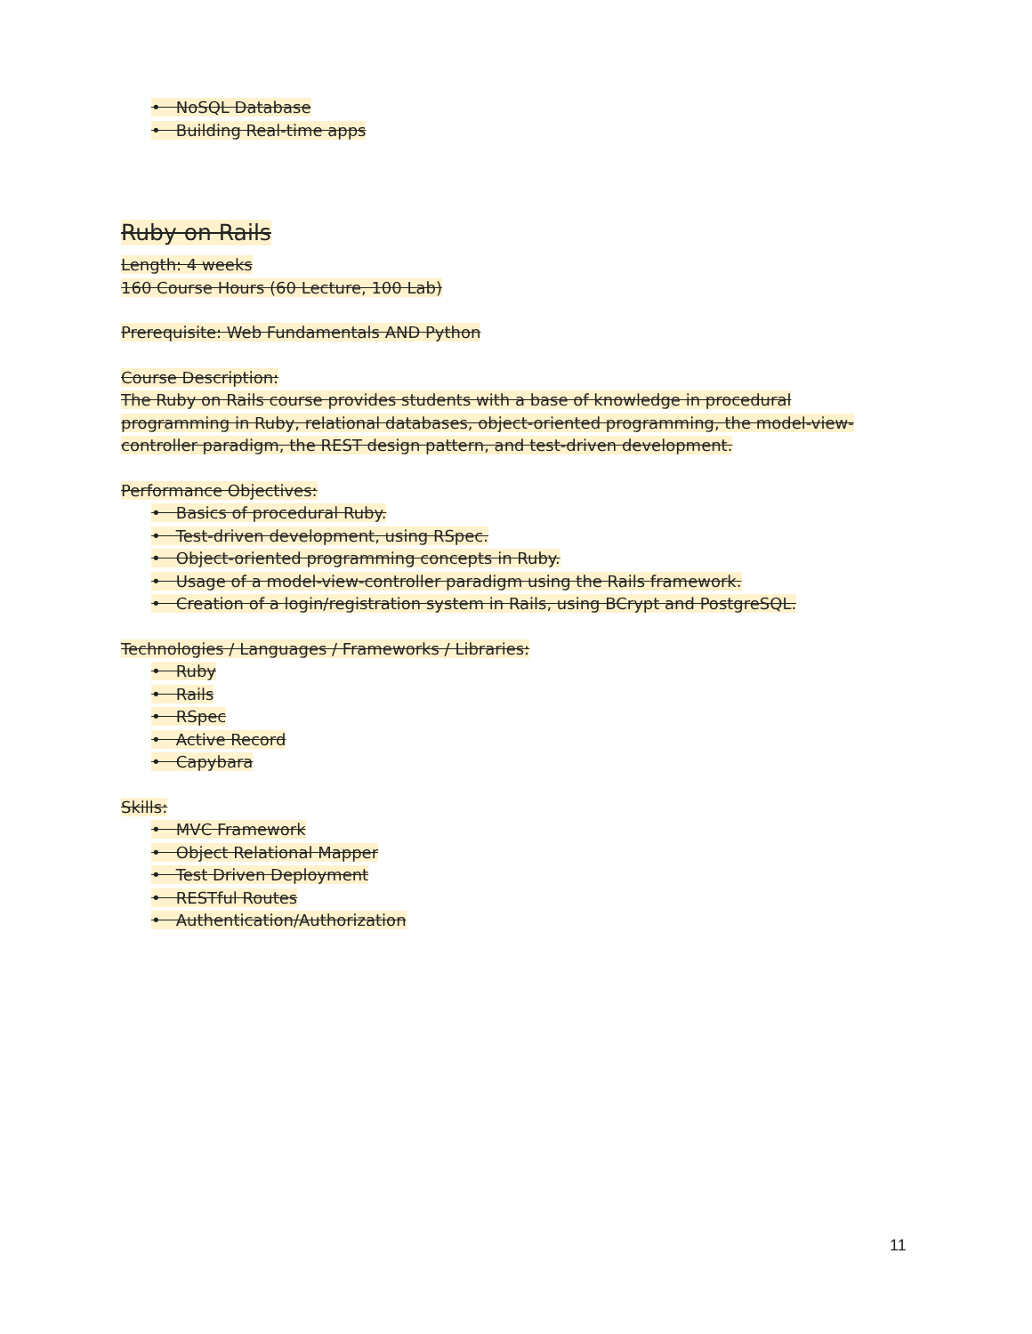• NoSQL Database
• Building Real-time apps
Ruby on Rails
Length: 4 weeks
160 Course Hours (60 Lecture, 100 Lab)
Prerequisite: Web Fundamentals AND Python
Course Description:
The Ruby on Rails course provides students with a base of knowledge in procedural programming in Ruby, relational databases, object-oriented programming, the model-view-controller paradigm, the REST design pattern, and test-driven development.
Performance Objectives:
• Basics of procedural Ruby.
• Test-driven development, using RSpec.
• Object-oriented programming concepts in Ruby.
• Usage of a model-view-controller paradigm using the Rails framework.
• Creation of a login/registration system in Rails, using BCrypt and PostgreSQL.
Technologies / Languages / Frameworks / Libraries:
• Ruby
• Rails
• RSpec
• Active Record
• Capybara
Skills:
• MVC Framework
• Object Relational Mapper
• Test Driven Deployment
• RESTful Routes
• Authentication/Authorization
11